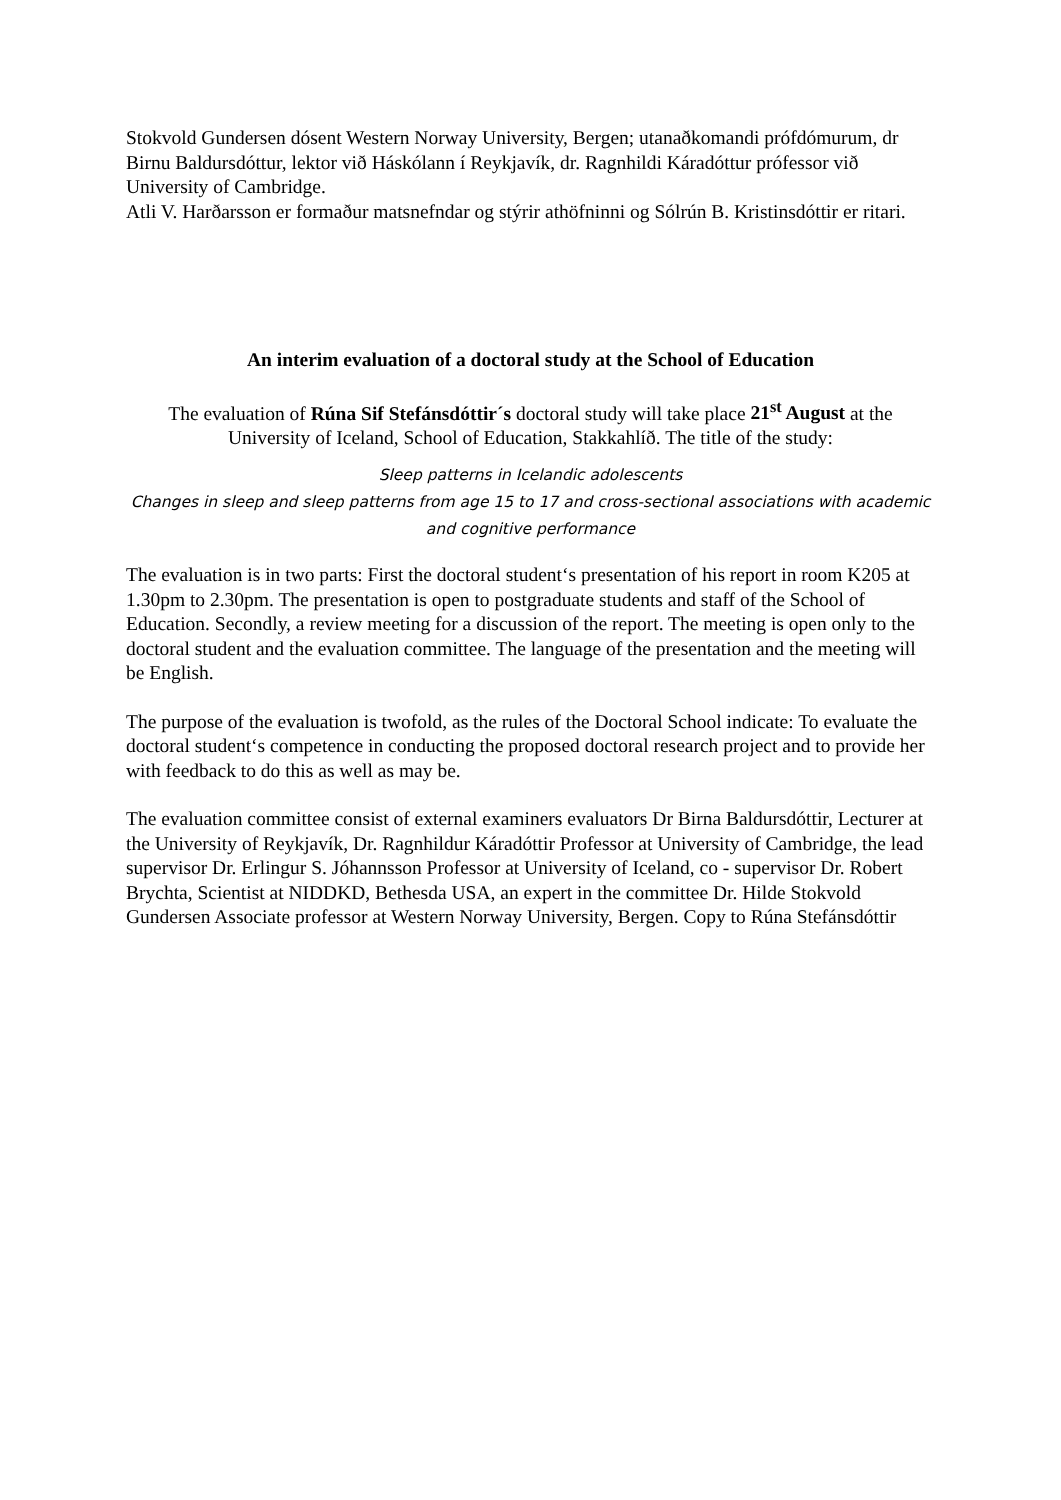Stokvold Gundersen dósent Western Norway University, Bergen; utanaðkomandi prófdómurum, dr Birnu Baldursdóttur, lektor við Háskólann í Reykjavík, dr. Ragnhildi Káradóttur prófessor við University of Cambridge.
Atli V. Harðarsson er formaður matsnefndar og stýrir athöfninni og Sólrún B. Kristinsdóttir er ritari.
An interim evaluation of a doctoral study at the School of Education
The evaluation of Rúna Sif Stefánsdóttir´s doctoral study will take place 21<sup>st</sup> August at the University of Iceland, School of Education, Stakkahlíð. The title of the study:
Sleep patterns in Icelandic adolescents
Changes in sleep and sleep patterns from age 15 to 17 and cross-sectional associations with academic and cognitive performance
The evaluation is in two parts: First the doctoral student‘s presentation of his report in room K205 at 1.30pm to 2.30pm. The presentation is open to postgraduate students and staff of the School of Education. Secondly, a review meeting for a discussion of the report. The meeting is open only to the doctoral student and the evaluation committee. The language of the presentation and the meeting will be English.
The purpose of the evaluation is twofold, as the rules of the Doctoral School indicate: To evaluate the doctoral student‘s competence in conducting the proposed doctoral research project and to provide her with feedback to do this as well as may be.
The evaluation committee consist of external examiners evaluators Dr Birna Baldursdóttir, Lecturer at the University of Reykjavík, Dr. Ragnhildur Káradóttir Professor at University of Cambridge, the lead supervisor Dr. Erlingur S. Jóhannsson Professor at University of Iceland, co - supervisor Dr. Robert Brychta, Scientist at NIDDKD, Bethesda USA, an expert in the committee Dr. Hilde Stokvold Gundersen Associate professor at Western Norway University, Bergen. Copy to Rúna Stefánsdóttir